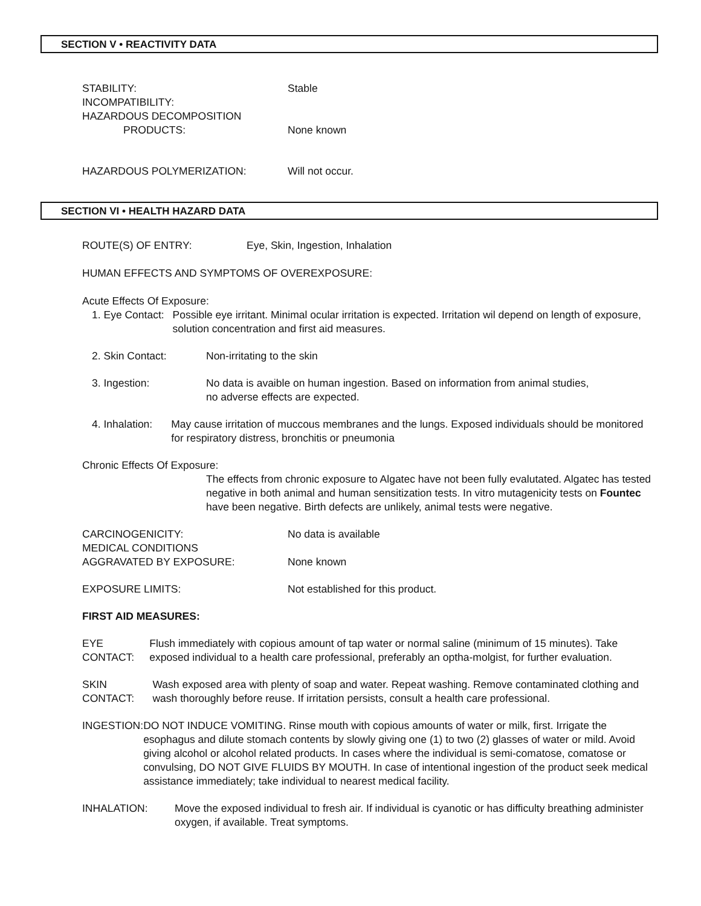SECTION V • REACTIVITY DATA
STABILITY: Stable
INCOMPATIBILITY:
HAZARDOUS DECOMPOSITION
PRODUCTS: None known
HAZARDOUS POLYMERIZATION: Will not occur.
SECTION VI • HEALTH HAZARD DATA
ROUTE(S) OF ENTRY: Eye, Skin, Ingestion, Inhalation
HUMAN EFFECTS AND SYMPTOMS OF OVEREXPOSURE:
Acute Effects Of Exposure:
1. Eye Contact: Possible eye irritant. Minimal ocular irritation is expected. Irritation wil depend on length of exposure, solution concentration and first aid measures.
2. Skin Contact: Non-irritating to the skin
3. Ingestion: No data is avaible on human ingestion. Based on information from animal studies,
no adverse effects are expected.
4. Inhalation: May cause irritation of muccous membranes and the lungs. Exposed individuals should be monitored for respiratory distress, bronchitis or pneumonia
Chronic Effects Of Exposure:
The effects from chronic exposure to Algatec have not been fully evalutated. Algatec has tested negative in both animal and human sensitization tests. In vitro mutagenicity tests on Fountec have been negative. Birth defects are unlikely, animal tests were negative.
CARCINOGENICITY: No data is available
MEDICAL CONDITIONS
AGGRAVATED BY EXPOSURE: None known
EXPOSURE LIMITS: Not established for this product.
FIRST AID MEASURES:
EYE CONTACT: Flush immediately with copious amount of tap water or normal saline (minimum of 15 minutes). Take exposed individual to a health care professional, preferably an optha-molgist, for further evaluation.
SKIN CONTACT: Wash exposed area with plenty of soap and water. Repeat washing. Remove contaminated clothing and wash thoroughly before reuse. If irritation persists, consult a health care professional.
INGESTION: DO NOT INDUCE VOMITING. Rinse mouth with copious amounts of water or milk, first. Irrigate the esophagus and dilute stomach contents by slowly giving one (1) to two (2) glasses of water or mild. Avoid giving alcohol or alcohol related products. In cases where the individual is semi-comatose, comatose or convulsing, DO NOT GIVE FLUIDS BY MOUTH. In case of intentional ingestion of the product seek medical assistance immediately; take individual to nearest medical facility.
INHALATION: Move the exposed individual to fresh air. If individual is cyanotic or has difficulty breathing administer oxygen, if available. Treat symptoms.